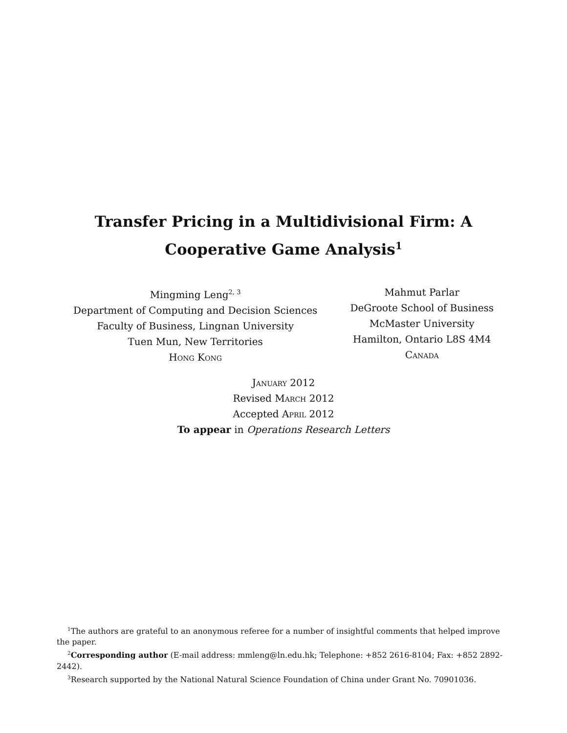Transfer Pricing in a Multidivisional Firm: A
Cooperative Game Analysis<sup>1</sup>
Mingming Leng<sup>2, 3</sup>
Department of Computing and Decision Sciences
Faculty of Business, Lingnan University
Tuen Mun, New Territories
Hong Kong
Mahmut Parlar
DeGroote School of Business
McMaster University
Hamilton, Ontario L8S 4M4
Canada
January 2012
Revised March 2012
Accepted April 2012
To appear in Operations Research Letters
<sup>1</sup> The authors are grateful to an anonymous referee for a number of insightful comments that helped improve the paper.
<sup>2</sup> Corresponding author (E-mail address: mmleng@ln.edu.hk; Telephone: +852 2616-8104; Fax: +852 2892-2442).
<sup>3</sup> Research supported by the National Natural Science Foundation of China under Grant No. 70901036.